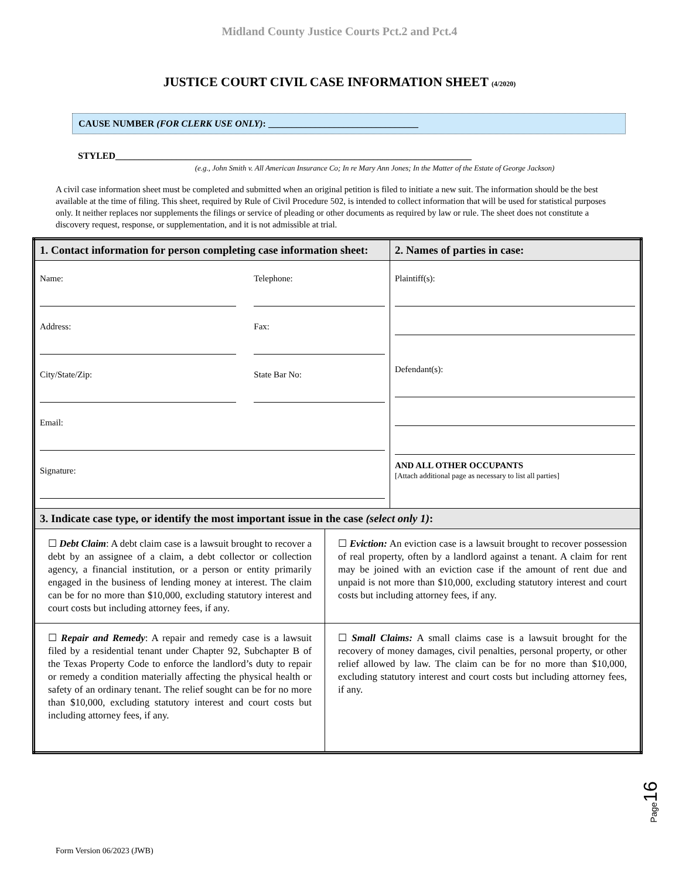Midland County Justice Courts Pct.2 and Pct.4
JUSTICE COURT CIVIL CASE INFORMATION SHEET (4/2020)
CAUSE NUMBER (FOR CLERK USE ONLY): ________________________________
STYLED____________________________________________________________________________
(e.g., John Smith v. All American Insurance Co; In re Mary Ann Jones; In the Matter of the Estate of George Jackson)
A civil case information sheet must be completed and submitted when an original petition is filed to initiate a new suit. The information should be the best available at the time of filing. This sheet, required by Rule of Civil Procedure 502, is intended to collect information that will be used for statistical purposes only. It neither replaces nor supplements the filings or service of pleading or other documents as required by law or rule. The sheet does not constitute a discovery request, response, or supplementation, and it is not admissible at trial.
| 1. Contact information for person completing case information sheet: | | 2. Names of parties in case: |
| Name: Address: City/State/Zip: Telephone: Fax: State Bar No: Email: Signature: | | Plaintiff(s): Defendant(s): AND ALL OTHER OCCUPANTS [Attach additional page as necessary to list all parties] |
| 3. Indicate case type, or identify the most important issue in the case (select only 1) : | | |
| ☐ Debt Claim : A debt claim case is a lawsuit brought to recover a debt by an assignee of a claim, a debt collector or collection agency, a financial institution, or a person or entity primarily engaged in the business of lending money at interest. The claim can be for no more than $10,000, excluding statutory interest and court costs but including attorney fees, if any. | ☐ Eviction: An eviction case is a lawsuit brought to recover possession of real property, often by a landlord against a tenant. A claim for rent may be joined with an eviction case if the amount of rent due and unpaid is not more than $10,000, excluding statutory interest and court costs but including attorney fees, if any. | |
| ☐ Repair and Remedy : A repair and remedy case is a lawsuit filed by a residential tenant under Chapter 92, Subchapter B of the Texas Property Code to enforce the landlord’s duty to repair or remedy a condition materially affecting the physical health or safety of an ordinary tenant. The relief sought can be for no more than $10,000, excluding statutory interest and court costs but including attorney fees, if any. | ☐ Small Claims: A small claims case is a lawsuit brought for the recovery of money damages, civil penalties, personal property, or other relief allowed by law. The claim can be for no more than $10,000, excluding statutory interest and court costs but including attorney fees, if any. | |
Page16
Form Version 06/2023 (JWB)